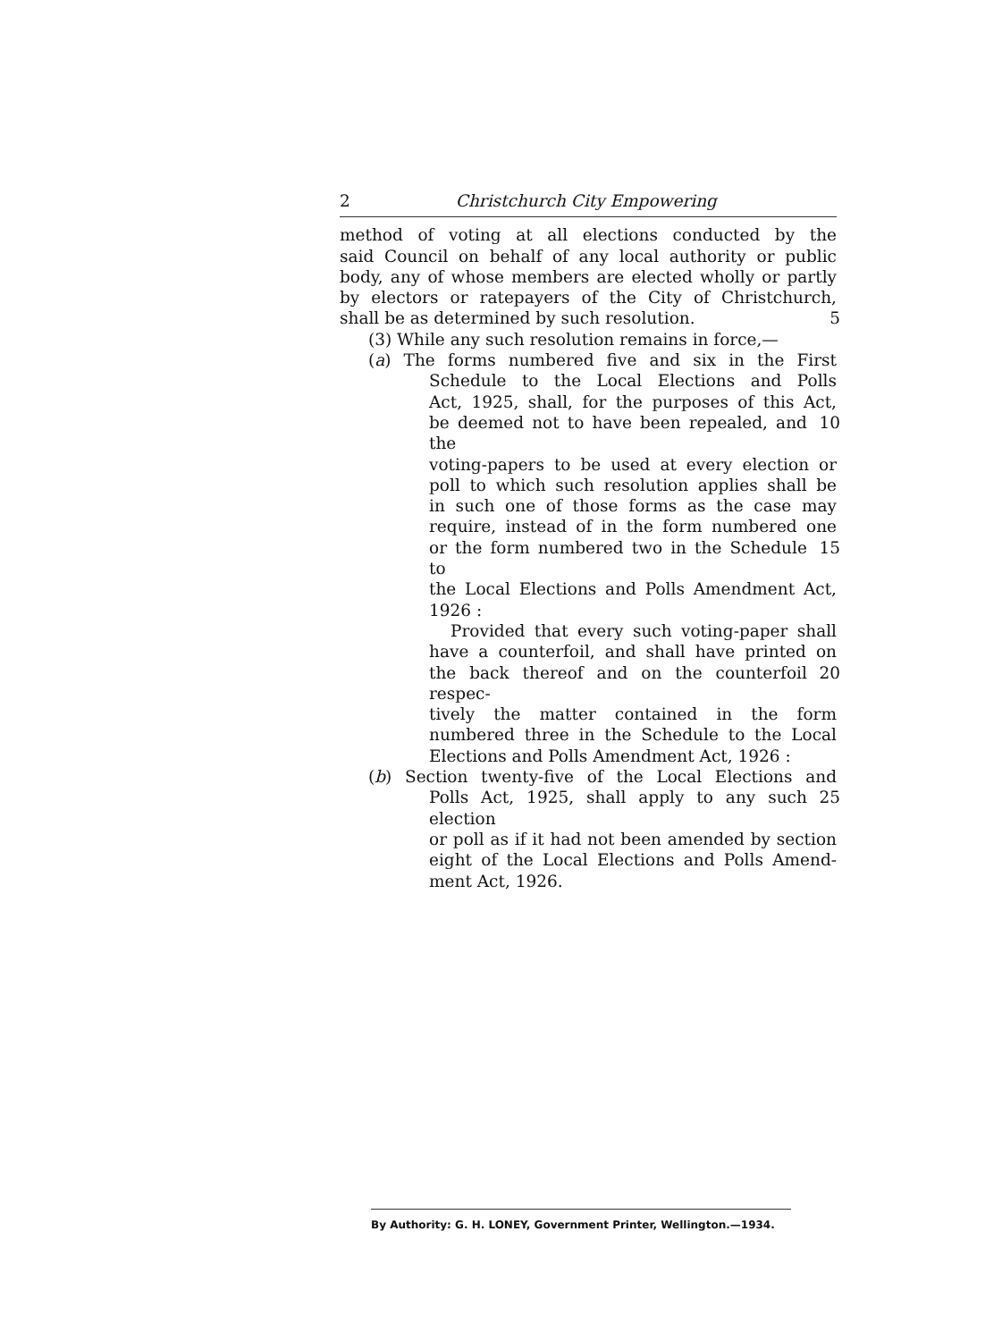2 Christchurch City Empowering
method of voting at all elections conducted by the
said Council on behalf of any local authority or public
body, any of whose members are elected wholly or partly
by electors or ratepayers of the City of Christchurch,
shall be as determined by such resolution. 5
(3) While any such resolution remains in force,—
(a) The forms numbered five and six in the First
Schedule to the Local Elections and Polls
Act, 1925, shall, for the purposes of this Act,
be deemed not to have been repealed, and the
10
voting-papers to be used at every election or
poll to which such resolution applies shall be
in such one of those forms as the case may
require, instead of in the form numbered one
or the form numbered two in the Schedule to
15
the Local Elections and Polls Amendment Act,
1926 :
Provided that every such voting-paper shall
have a counterfoil, and shall have printed on
the back thereof and on the counterfoil respec-
20
tively the matter contained in the form
numbered three in the Schedule to the Local
Elections and Polls Amendment Act, 1926 :
(b) Section twenty-five of the Local Elections and
Polls Act, 1925, shall apply to any such election
25
or poll as if it had not been amended by section
eight of the Local Elections and Polls Amend-
ment Act, 1926.
By Authority: G. H. LONEY, Government Printer, Wellington.—1934.